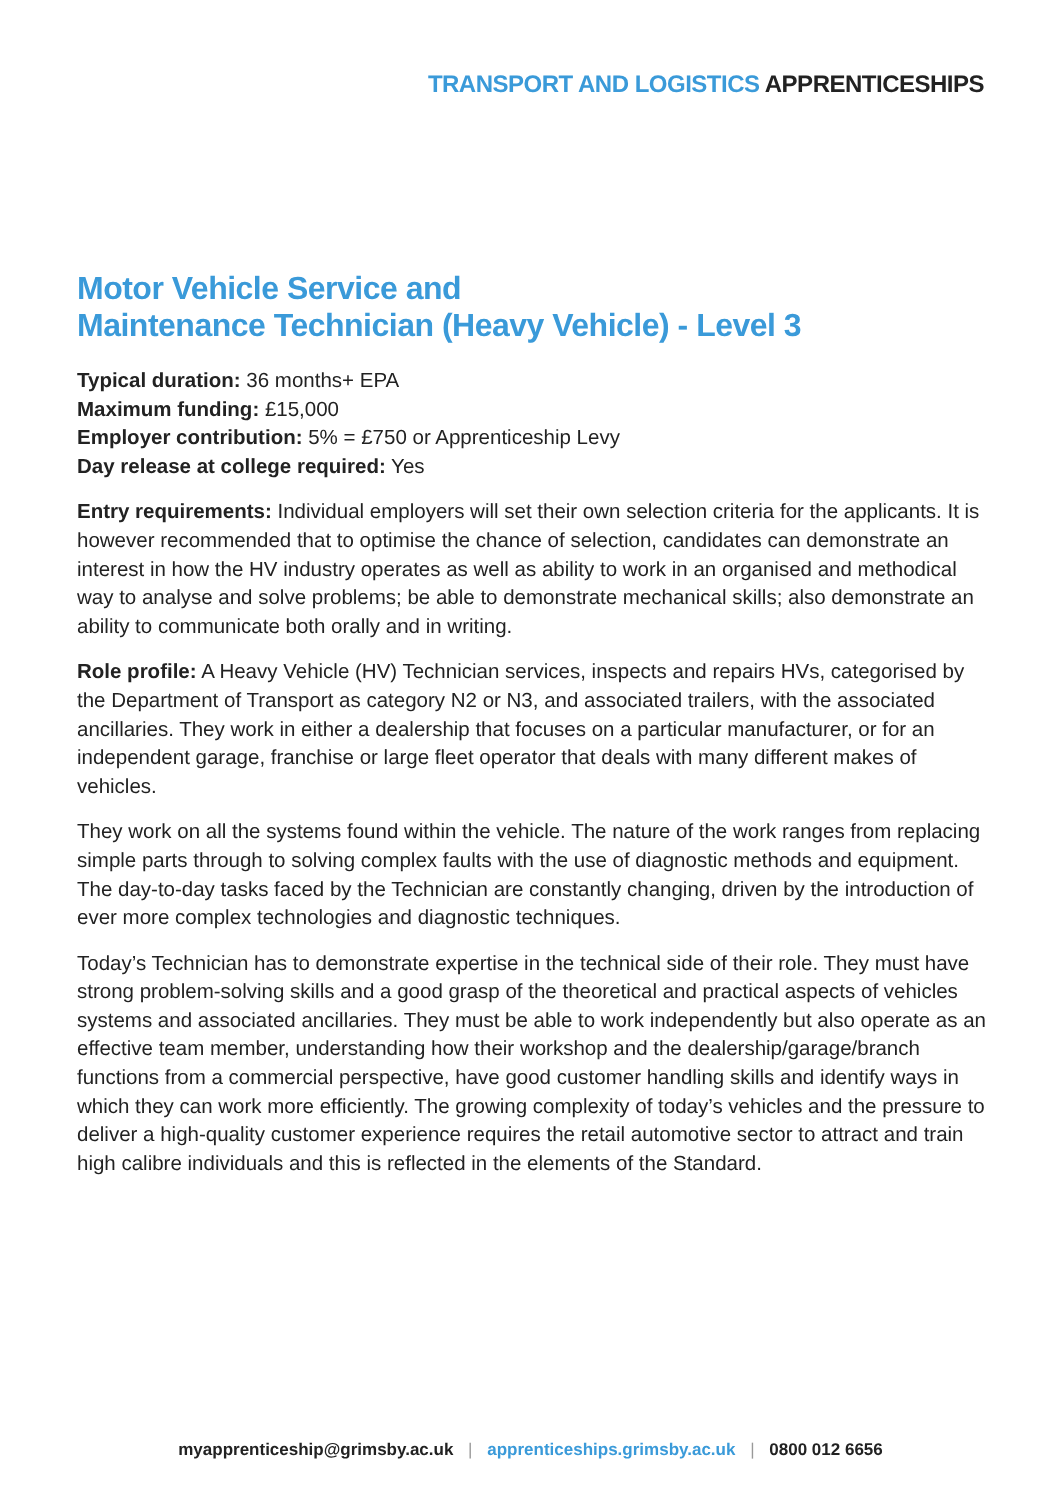TRANSPORT AND LOGISTICS APPRENTICESHIPS
Motor Vehicle Service and
Maintenance Technician (Heavy Vehicle) - Level 3
Typical duration: 36 months+ EPA
Maximum funding: £15,000
Employer contribution: 5% = £750 or Apprenticeship Levy
Day release at college required: Yes
Entry requirements: Individual employers will set their own selection criteria for the applicants. It is however recommended that to optimise the chance of selection, candidates can demonstrate an interest in how the HV industry operates as well as ability to work in an organised and methodical way to analyse and solve problems; be able to demonstrate mechanical skills; also demonstrate an ability to communicate both orally and in writing.
Role profile: A Heavy Vehicle (HV) Technician services, inspects and repairs HVs, categorised by the Department of Transport as category N2 or N3, and associated trailers, with the associated ancillaries. They work in either a dealership that focuses on a particular manufacturer, or for an independent garage, franchise or large fleet operator that deals with many different makes of vehicles.
They work on all the systems found within the vehicle. The nature of the work ranges from replacing simple parts through to solving complex faults with the use of diagnostic methods and equipment. The day-to-day tasks faced by the Technician are constantly changing, driven by the introduction of ever more complex technologies and diagnostic techniques.
Today’s Technician has to demonstrate expertise in the technical side of their role. They must have strong problem-solving skills and a good grasp of the theoretical and practical aspects of vehicles systems and associated ancillaries. They must be able to work independently but also operate as an effective team member, understanding how their workshop and the dealership/garage/branch functions from a commercial perspective, have good customer handling skills and identify ways in which they can work more efficiently. The growing complexity of today’s vehicles and the pressure to deliver a high-quality customer experience requires the retail automotive sector to attract and train high calibre individuals and this is reflected in the elements of the Standard.
myapprenticeship@grimsby.ac.uk | apprenticeships.grimsby.ac.uk | 0800 012 6656